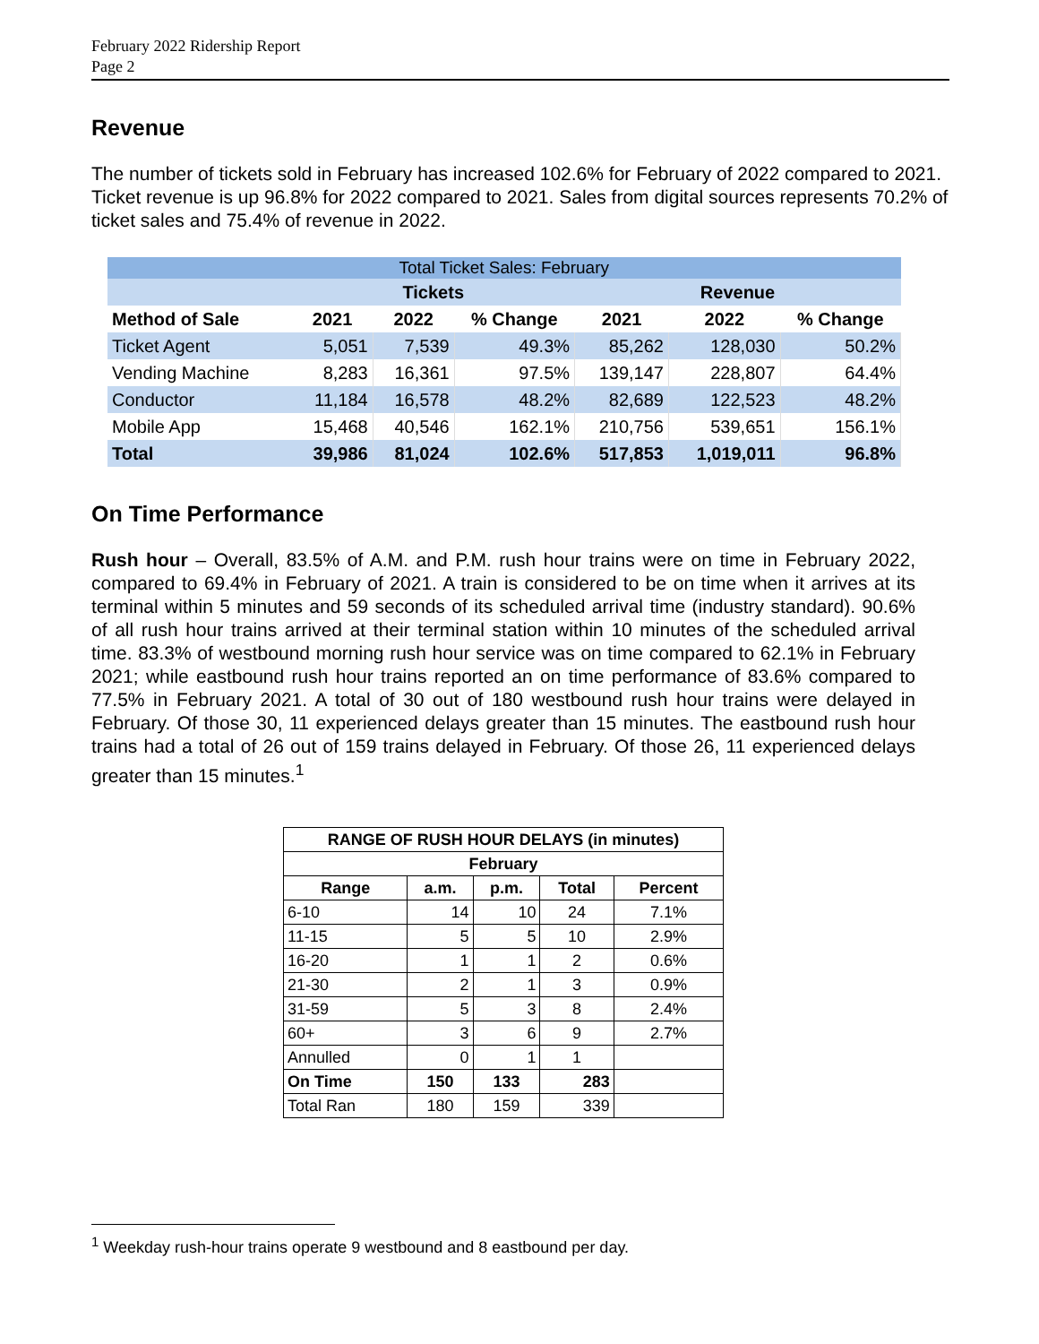February 2022 Ridership Report
Page 2
Revenue
The number of tickets sold in February has increased 102.6% for February of 2022 compared to 2021. Ticket revenue is up 96.8% for 2022 compared to 2021. Sales from digital sources represents 70.2% of ticket sales and 75.4% of revenue in 2022.
| Total Ticket Sales: February | | | | | | |
| --- | --- | --- | --- | --- | --- | --- |
| | Tickets | | | Revenue | | |
| Method of Sale | 2021 | 2022 | % Change | 2021 | 2022 | % Change |
| Ticket Agent | 5,051 | 7,539 | 49.3% | 85,262 | 128,030 | 50.2% |
| Vending Machine | 8,283 | 16,361 | 97.5% | 139,147 | 228,807 | 64.4% |
| Conductor | 11,184 | 16,578 | 48.2% | 82,689 | 122,523 | 48.2% |
| Mobile App | 15,468 | 40,546 | 162.1% | 210,756 | 539,651 | 156.1% |
| Total | 39,986 | 81,024 | 102.6% | 517,853 | 1,019,011 | 96.8% |
On Time Performance
Rush hour – Overall, 83.5% of A.M. and P.M. rush hour trains were on time in February 2022, compared to 69.4% in February of 2021. A train is considered to be on time when it arrives at its terminal within 5 minutes and 59 seconds of its scheduled arrival time (industry standard). 90.6% of all rush hour trains arrived at their terminal station within 10 minutes of the scheduled arrival time. 83.3% of westbound morning rush hour service was on time compared to 62.1% in February 2021; while eastbound rush hour trains reported an on time performance of 83.6% compared to 77.5% in February 2021. A total of 30 out of 180 westbound rush hour trains were delayed in February. Of those 30, 11 experienced delays greater than 15 minutes. The eastbound rush hour trains had a total of 26 out of 159 trains delayed in February. Of those 26, 11 experienced delays greater than 15 minutes.<sup>1</sup>
| RANGE OF RUSH HOUR DELAYS (in minutes) | | | | |
| --- | --- | --- | --- | --- |
| February | | | | |
| Range | a.m. | p.m. | Total | Percent |
| 6-10 | 14 | 10 | 24 | 7.1% |
| 11-15 | 5 | 5 | 10 | 2.9% |
| 16-20 | 1 | 1 | 2 | 0.6% |
| 21-30 | 2 | 1 | 3 | 0.9% |
| 31-59 | 5 | 3 | 8 | 2.4% |
| 60+ | 3 | 6 | 9 | 2.7% |
| Annulled | 0 | 1 | 1 | |
| On Time | 150 | 133 | 283 | |
| Total Ran | 180 | 159 | 339 | |
<sup>1</sup> Weekday rush-hour trains operate 9 westbound and 8 eastbound per day.